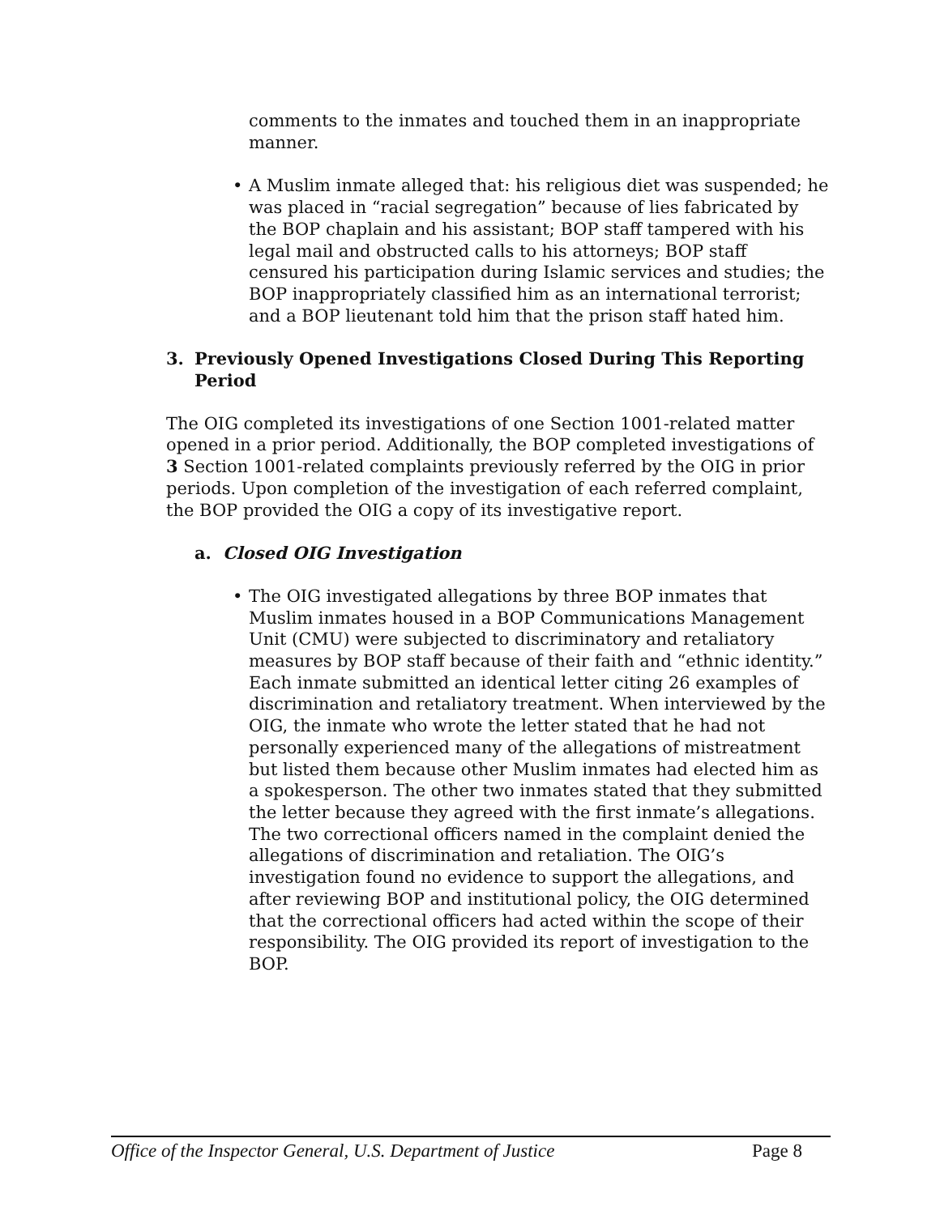comments to the inmates and touched them in an inappropriate manner.
• A Muslim inmate alleged that: his religious diet was suspended; he was placed in “racial segregation” because of lies fabricated by the BOP chaplain and his assistant; BOP staff tampered with his legal mail and obstructed calls to his attorneys; BOP staff censured his participation during Islamic services and studies; the BOP inappropriately classified him as an international terrorist; and a BOP lieutenant told him that the prison staff hated him.
3. Previously Opened Investigations Closed During This Reporting Period
The OIG completed its investigations of one Section 1001-related matter opened in a prior period. Additionally, the BOP completed investigations of 3 Section 1001-related complaints previously referred by the OIG in prior periods. Upon completion of the investigation of each referred complaint, the BOP provided the OIG a copy of its investigative report.
a. Closed OIG Investigation
• The OIG investigated allegations by three BOP inmates that Muslim inmates housed in a BOP Communications Management Unit (CMU) were subjected to discriminatory and retaliatory measures by BOP staff because of their faith and “ethnic identity.” Each inmate submitted an identical letter citing 26 examples of discrimination and retaliatory treatment. When interviewed by the OIG, the inmate who wrote the letter stated that he had not personally experienced many of the allegations of mistreatment but listed them because other Muslim inmates had elected him as a spokesperson. The other two inmates stated that they submitted the letter because they agreed with the first inmate’s allegations. The two correctional officers named in the complaint denied the allegations of discrimination and retaliation. The OIG’s investigation found no evidence to support the allegations, and after reviewing BOP and institutional policy, the OIG determined that the correctional officers had acted within the scope of their responsibility. The OIG provided its report of investigation to the BOP.
Office of the Inspector General, U.S. Department of Justice Page 8